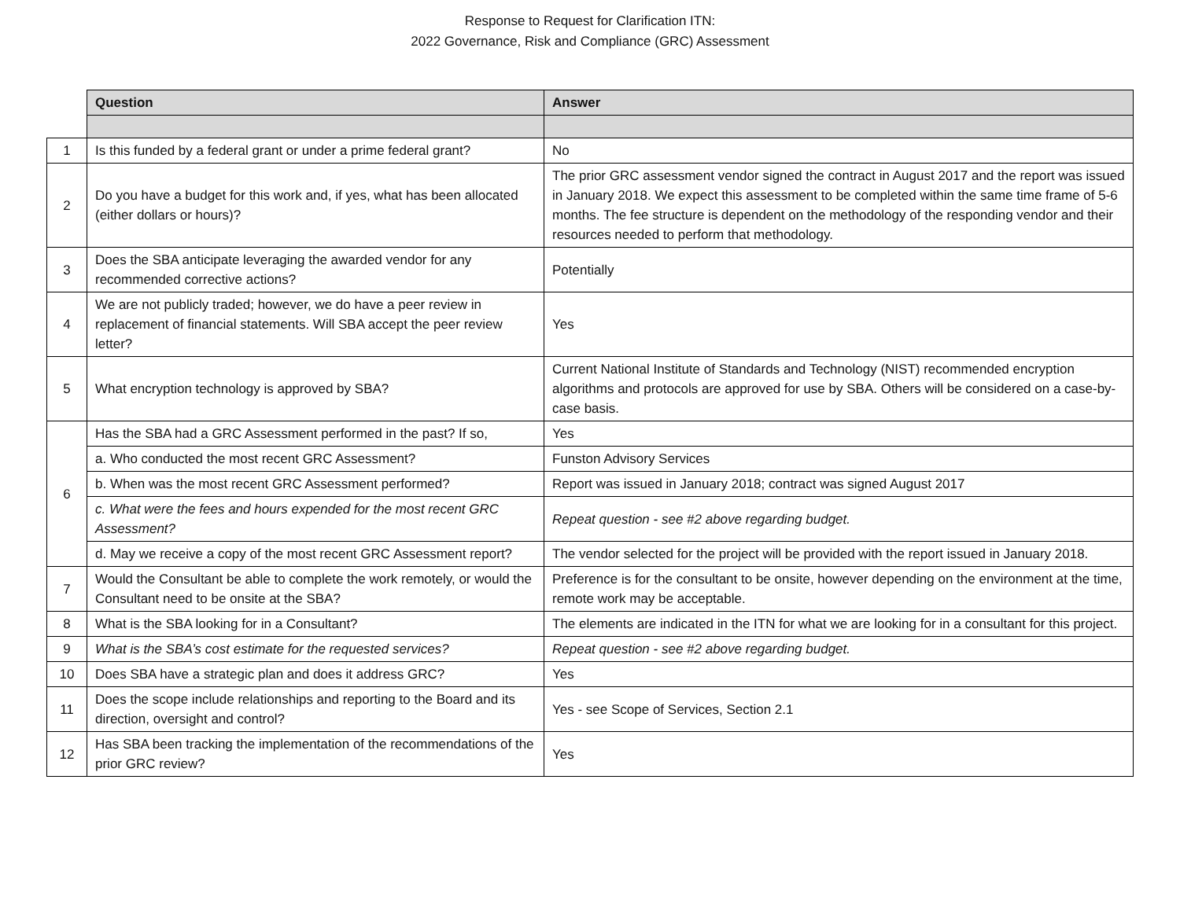Response to Request for Clarification ITN:
2022 Governance, Risk and Compliance (GRC) Assessment
| | Question | Answer |
| 1 | Is this funded by a federal grant or under a prime federal grant? | No |
| 2 | Do you have a budget for this work and, if yes, what has been allocated (either dollars or hours)? | The prior GRC assessment vendor signed the contract in August 2017 and the report was issued in January 2018. We expect this assessment to be completed within the same time frame of 5-6 months. The fee structure is dependent on the methodology of the responding vendor and their resources needed to perform that methodology. |
| 3 | Does the SBA anticipate leveraging the awarded vendor for any recommended corrective actions? | Potentially |
| 4 | We are not publicly traded; however, we do have a peer review in replacement of financial statements. Will SBA accept the peer review letter? | Yes |
| 5 | What encryption technology is approved by SBA? | Current National Institute of Standards and Technology (NIST) recommended encryption algorithms and protocols are approved for use by SBA. Others will be considered on a case-by-case basis. |
| 6 | Has the SBA had a GRC Assessment performed in the past? If so, | Yes |
| | a. Who conducted the most recent GRC Assessment? | Funston Advisory Services |
| | b. When was the most recent GRC Assessment performed? | Report was issued in January 2018; contract was signed August 2017 |
| | c. What were the fees and hours expended for the most recent GRC Assessment? | Repeat question - see #2 above regarding budget. |
| | d. May we receive a copy of the most recent GRC Assessment report? | The vendor selected for the project will be provided with the report issued in January 2018. |
| 7 | Would the Consultant be able to complete the work remotely, or would the Consultant need to be onsite at the SBA? | Preference is for the consultant to be onsite, however depending on the environment at the time, remote work may be acceptable. |
| 8 | What is the SBA looking for in a Consultant? | The elements are indicated in the ITN for what we are looking for in a consultant for this project. |
| 9 | What is the SBA’s cost estimate for the requested services? | Repeat question - see #2 above regarding budget. |
| 10 | Does SBA have a strategic plan and does it address GRC? | Yes |
| 11 | Does the scope include relationships and reporting to the Board and its direction, oversight and control? | Yes - see Scope of Services, Section 2.1 |
| 12 | Has SBA been tracking the implementation of the recommendations of the prior GRC review? | Yes |